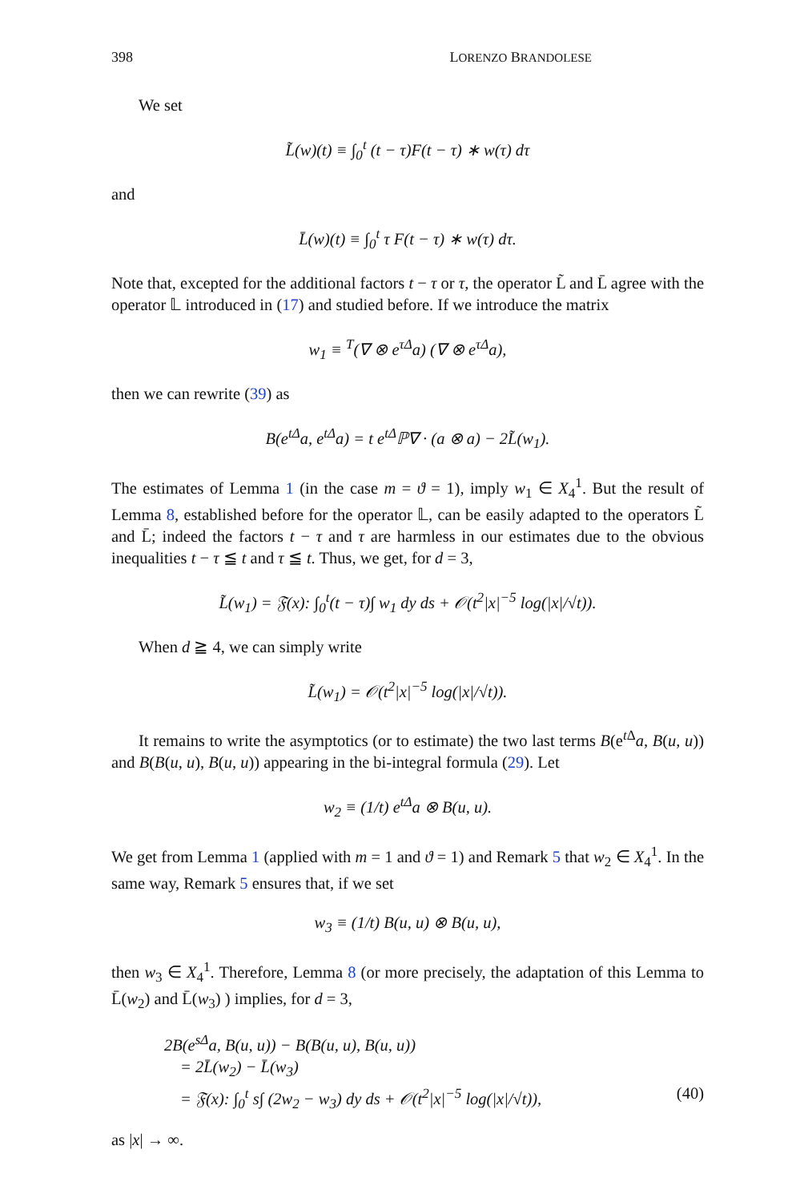398 LORENZO BRANDOLESE
We set
L̃(w)(t) ≡ ∫<sub>0</sub><sup>t</sup> (t − τ)F(t − τ) ∗ w(τ) dτ
and
L̄(w)(t) ≡ ∫<sub>0</sub><sup>t</sup> τ F(t − τ) ∗ w(τ) dτ.
Note that, excepted for the additional factors t − τ or τ, the operator L̃ and L̄ agree with the operator 𝕃 introduced in (17) and studied before. If we introduce the matrix
w<sub>1</sub> ≡ <sup>T</sup>(∇ ⊗ e<sup>τΔ</sup>a) (∇ ⊗ e<sup>τΔ</sup>a),
then we can rewrite (39) as
B(e<sup>tΔ</sup>a, e<sup>tΔ</sup>a) = t e<sup>tΔ</sup>ℙ∇ · (a ⊗ a) − 2L̃(w<sub>1</sub>).
The estimates of Lemma 1 (in the case m = ϑ = 1), imply w<sub>1</sub> ∈ X<sub>4</sub><sup>1</sup>. But the result of Lemma 8, established before for the operator 𝕃, can be easily adapted to the operators L̃ and L̄; indeed the factors t − τ and τ are harmless in our estimates due to the obvious inequalities t − τ ≦ t and τ ≦ t. Thus, we get, for d = 3,
L̃(w<sub>1</sub>) = 𝔉(x): ∫<sub>0</sub><sup>t</sup>(t − τ)∫ w<sub>1</sub> dy ds + 𝒪(t<sup>2</sup>|x|<sup>−5</sup> log(|x|/√t)).
When d ≧ 4, we can simply write
L̃(w<sub>1</sub>) = 𝒪(t<sup>2</sup>|x|<sup>−5</sup> log(|x|/√t)).
It remains to write the asymptotics (or to estimate) the two last terms B(e<sup>t Δ</sup>a, B(u, u)) and B(B(u, u), B(u, u)) appearing in the bi-integral formula (29). Let
w<sub>2</sub> ≡ (1/t) e<sup>tΔ</sup>a ⊗ B(u, u).
We get from Lemma 1 (applied with m = 1 and ϑ = 1) and Remark 5 that w<sub>2</sub> ∈ X<sub>4</sub><sup>1</sup>. In the same way, Remark 5 ensures that, if we set
w<sub>3</sub> ≡ (1/t) B(u, u) ⊗ B(u, u),
then w<sub>3</sub> ∈ X<sub>4</sub><sup>1</sup>. Therefore, Lemma 8 (or more precisely, the adaptation of this Lemma to L̄(w<sub>2</sub>) and L̄(w<sub>3</sub>) ) implies, for d = 3,
2B(e<sup>sΔ</sup>a, B(u, u)) − B(B(u, u), B(u, u))
= 2L̄(w<sub>2</sub>) − L̄(w<sub>3</sub>)
= 𝔉(x): ∫<sub>0</sub><sup>t</sup> s∫ (2w<sub>2</sub> − w<sub>3</sub>) dy ds + 𝒪(t<sup>2</sup>|x|<sup>−5</sup> log(|x|/√t)), (40)
as |x| → ∞.